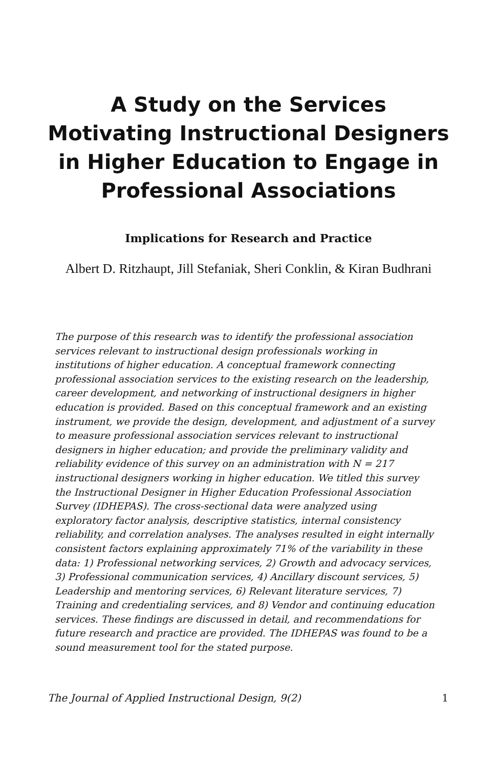A Study on the Services Motivating Instructional Designers in Higher Education to Engage in Professional Associations
Implications for Research and Practice
Albert D. Ritzhaupt, Jill Stefaniak, Sheri Conklin, & Kiran Budhrani
The purpose of this research was to identify the professional association services relevant to instructional design professionals working in institutions of higher education. A conceptual framework connecting professional association services to the existing research on the leadership, career development, and networking of instructional designers in higher education is provided. Based on this conceptual framework and an existing instrument, we provide the design, development, and adjustment of a survey to measure professional association services relevant to instructional designers in higher education; and provide the preliminary validity and reliability evidence of this survey on an administration with N = 217 instructional designers working in higher education. We titled this survey the Instructional Designer in Higher Education Professional Association Survey (IDHEPAS). The cross-sectional data were analyzed using exploratory factor analysis, descriptive statistics, internal consistency reliability, and correlation analyses. The analyses resulted in eight internally consistent factors explaining approximately 71% of the variability in these data: 1) Professional networking services, 2) Growth and advocacy services, 3) Professional communication services, 4) Ancillary discount services, 5) Leadership and mentoring services, 6) Relevant literature services, 7) Training and credentialing services, and 8) Vendor and continuing education services. These findings are discussed in detail, and recommendations for future research and practice are provided. The IDHEPAS was found to be a sound measurement tool for the stated purpose.
The Journal of Applied Instructional Design, 9(2) 1